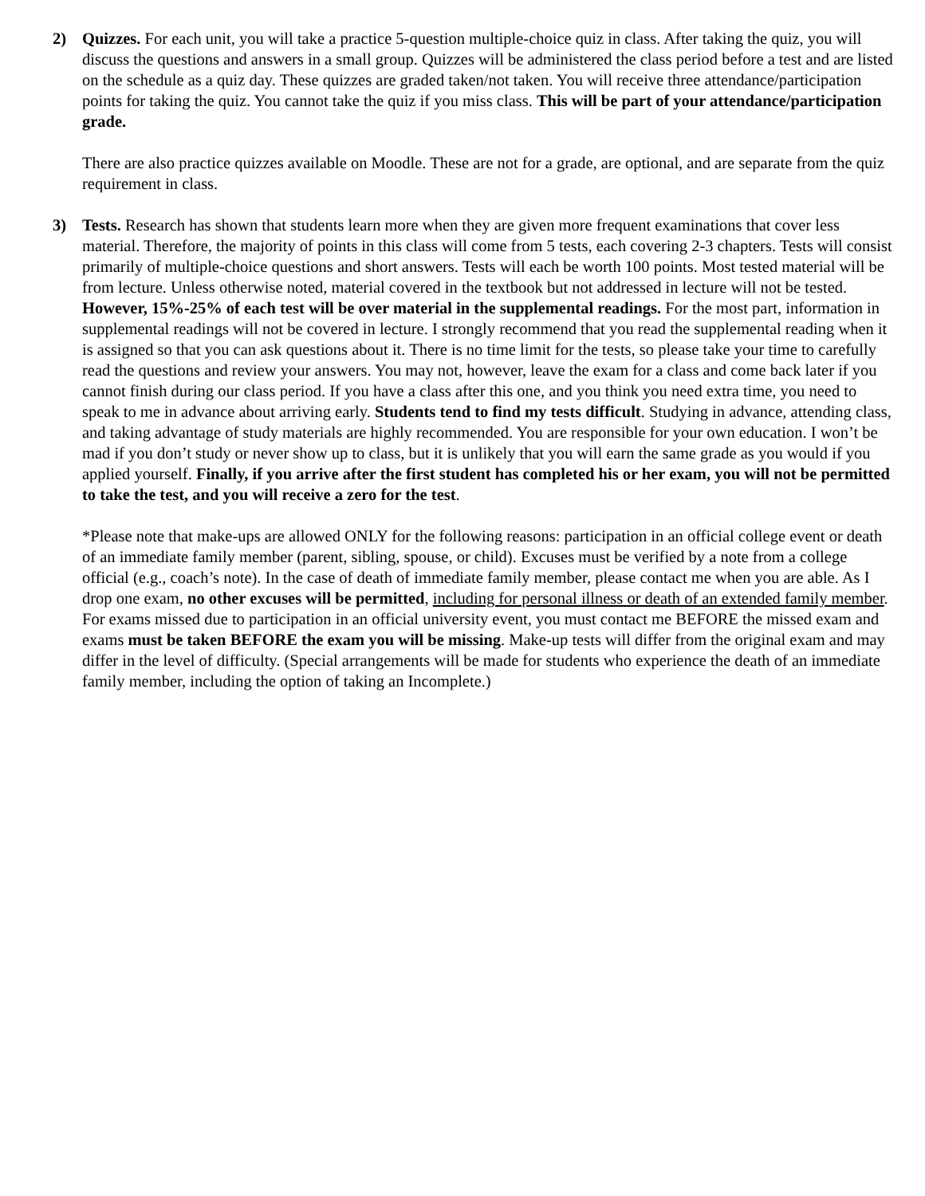2) Quizzes. For each unit, you will take a practice 5-question multiple-choice quiz in class. After taking the quiz, you will discuss the questions and answers in a small group. Quizzes will be administered the class period before a test and are listed on the schedule as a quiz day. These quizzes are graded taken/not taken. You will receive three attendance/participation points for taking the quiz. You cannot take the quiz if you miss class. This will be part of your attendance/participation grade.
There are also practice quizzes available on Moodle. These are not for a grade, are optional, and are separate from the quiz requirement in class.
3) Tests. Research has shown that students learn more when they are given more frequent examinations that cover less material. Therefore, the majority of points in this class will come from 5 tests, each covering 2-3 chapters. Tests will consist primarily of multiple-choice questions and short answers. Tests will each be worth 100 points. Most tested material will be from lecture. Unless otherwise noted, material covered in the textbook but not addressed in lecture will not be tested. However, 15%-25% of each test will be over material in the supplemental readings. For the most part, information in supplemental readings will not be covered in lecture. I strongly recommend that you read the supplemental reading when it is assigned so that you can ask questions about it. There is no time limit for the tests, so please take your time to carefully read the questions and review your answers. You may not, however, leave the exam for a class and come back later if you cannot finish during our class period. If you have a class after this one, and you think you need extra time, you need to speak to me in advance about arriving early. Students tend to find my tests difficult. Studying in advance, attending class, and taking advantage of study materials are highly recommended. You are responsible for your own education. I won’t be mad if you don’t study or never show up to class, but it is unlikely that you will earn the same grade as you would if you applied yourself. Finally, if you arrive after the first student has completed his or her exam, you will not be permitted to take the test, and you will receive a zero for the test.
*Please note that make-ups are allowed ONLY for the following reasons: participation in an official college event or death of an immediate family member (parent, sibling, spouse, or child). Excuses must be verified by a note from a college official (e.g., coach’s note). In the case of death of immediate family member, please contact me when you are able. As I drop one exam, no other excuses will be permitted, including for personal illness or death of an extended family member. For exams missed due to participation in an official university event, you must contact me BEFORE the missed exam and exams must be taken BEFORE the exam you will be missing. Make-up tests will differ from the original exam and may differ in the level of difficulty. (Special arrangements will be made for students who experience the death of an immediate family member, including the option of taking an Incomplete.)